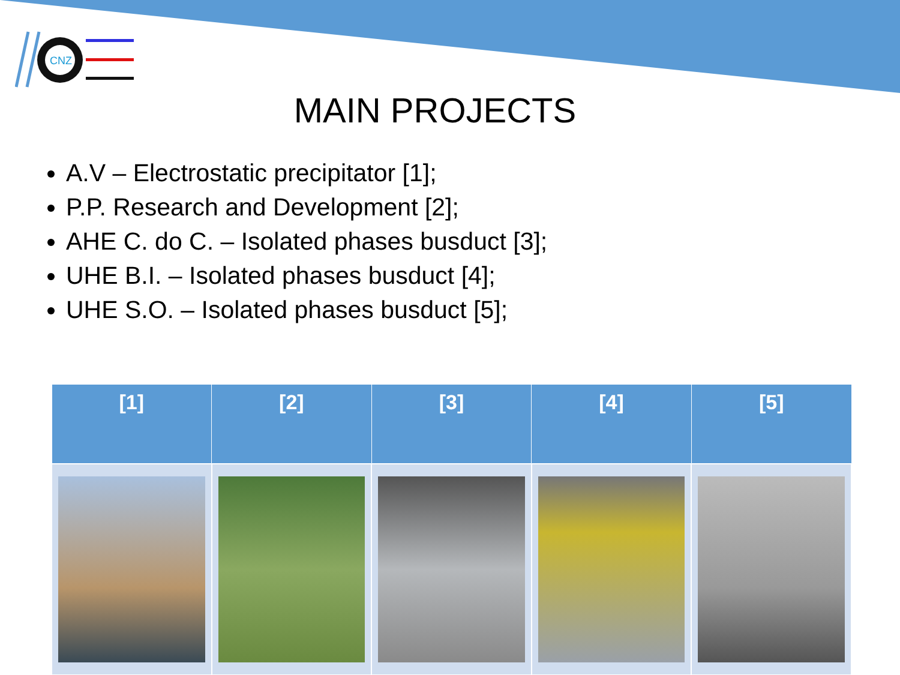CNZ
MAIN PROJECTS
A.V – Electrostatic precipitator [1];
P.P. Research and Development [2];
AHE C. do C. – Isolated phases busduct [3];
UHE B.I. – Isolated phases busduct [4];
UHE S.O. – Isolated phases busduct [5];
| [1] | [2] | [3] | [4] | [5] |
| --- | --- | --- | --- | --- |